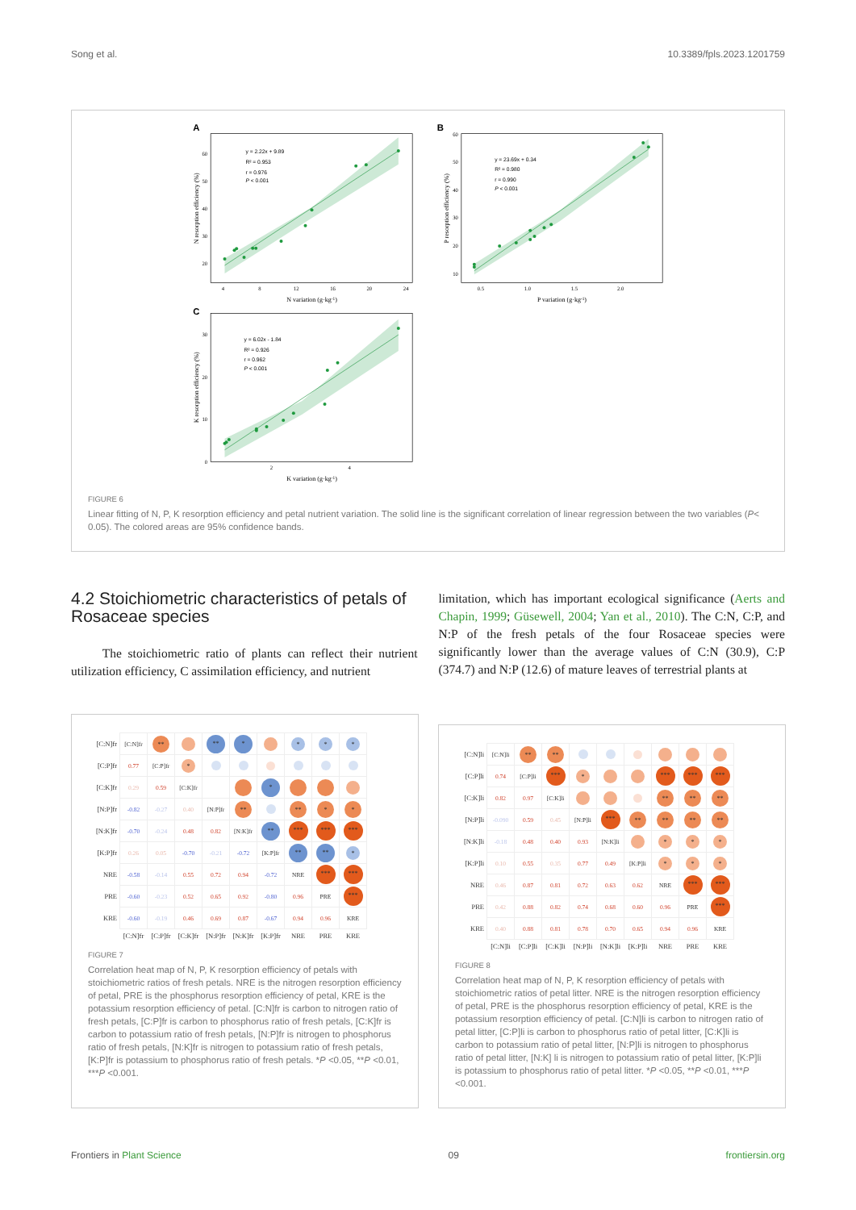Song et al. 10.3389/fpls.2023.1201759
A
B
C
4
8
12
16
20
24
20
30
40
50
60
N variation (g·kg-1)
N resorption efficiency (%)
y = 2.22x + 9.89
R² = 0.953
r = 0.976
P < 0.001
0.5
1.0
1.5
2.0
10
20
30
40
50
60
P variation (g·kg-1)
P resorption efficiency (%)
y = 23.69x + 0.34
R² = 0.980
r = 0.990
P < 0.001
2
4
0
10
20
30
K variation (g·kg-1)
K resorption efficiency (%)
y = 6.02x - 1.84
R² = 0.926
r = 0.962
P < 0.001
FIGURE 6
Linear fitting of N, P, K resorption efficiency and petal nutrient variation. The solid line is the significant correlation of linear regression between the two variables (P< 0.05). The colored areas are 95% confidence bands.
4.2 Stoichiometric characteristics of petals of Rosaceae species
The stoichiometric ratio of plants can reflect their nutrient utilization efficiency, C assimilation efficiency, and nutrient
limitation, which has important ecological significance (Aerts and Chapin, 1999; Güsewell, 2004; Yan et al., 2010). The C:N, C:P, and N:P of the fresh petals of the four Rosaceae species were significantly lower than the average values of C:N (30.9), C:P (374.7) and N:P (12.6) of mature leaves of terrestrial plants at
| [C:N]fr | [C:N]fr | ** | | ** | * | | * | * | * |
| [C:P]fr | 0.77 | [C:P]fr | * | | | | | | |
| [C:K]fr | 0.29 | 0.59 | [C:K]fr | | | * | | | |
| [N:P]fr | -0.82 | -0.27 | 0.40 | [N:P]fr | ** | | ** | * | * |
| [N:K]fr | -0.70 | -0.24 | 0.48 | 0.82 | [N:K]fr | ** | *** | *** | *** |
| [K:P]fr | 0.26 | 0.05 | -0.70 | -0.21 | -0.72 | [K:P]fr | ** | ** | * |
| NRE | -0.58 | -0.14 | 0.55 | 0.72 | 0.94 | -0.72 | NRE | *** | *** |
| PRE | -0.60 | -0.23 | 0.52 | 0.65 | 0.92 | -0.80 | 0.96 | PRE | *** |
| KRE | -0.60 | -0.19 | 0.46 | 0.69 | 0.87 | -0.67 | 0.94 | 0.96 | KRE |
| | [C:N]fr | [C:P]fr | [C:K]fr | [N:P]fr | [N:K]fr | [K:P]fr | NRE | PRE | KRE |
FIGURE 7
Correlation heat map of N, P, K resorption efficiency of petals with stoichiometric ratios of fresh petals. NRE is the nitrogen resorption efficiency of petal, PRE is the phosphorus resorption efficiency of petal, KRE is the potassium resorption efficiency of petal. [C:N]fr is carbon to nitrogen ratio of fresh petals, [C:P]fr is carbon to phosphorus ratio of fresh petals, [C:K]fr is carbon to potassium ratio of fresh petals, [N:P]fr is nitrogen to phosphorus ratio of fresh petals, [N:K]fr is nitrogen to potassium ratio of fresh petals, [K:P]fr is potassium to phosphorus ratio of fresh petals. *P <0.05, **P <0.01, ***P <0.001.
| [C:N]li | [C:N]li | ** | ** | | | | | | |
| [C:P]li | 0.74 | [C:P]li | *** | * | | | *** | *** | *** |
| [C:K]li | 0.82 | 0.97 | [C:K]li | | | | ** | ** | ** |
| [N:P]li | -0.090 | 0.59 | 0.45 | [N:P]li | *** | ** | ** | ** | ** |
| [N:K]li | -0.18 | 0.48 | 0.40 | 0.93 | [N:K]li | | * | * | * |
| [K:P]li | 0.10 | 0.55 | 0.35 | 0.77 | 0.49 | [K:P]li | * | * | * |
| NRE | 0.46 | 0.87 | 0.81 | 0.72 | 0.63 | 0.62 | NRE | *** | *** |
| PRE | 0.42 | 0.88 | 0.82 | 0.74 | 0.68 | 0.60 | 0.96 | PRE | *** |
| KRE | 0.40 | 0.88 | 0.81 | 0.78 | 0.70 | 0.65 | 0.94 | 0.96 | KRE |
| | [C:N]li | [C:P]li | [C:K]li | [N:P]li | [N:K]li | [K:P]li | NRE | PRE | KRE |
FIGURE 8
Correlation heat map of N, P, K resorption efficiency of petals with stoichiometric ratios of petal litter. NRE is the nitrogen resorption efficiency of petal, PRE is the phosphorus resorption efficiency of petal, KRE is the potassium resorption efficiency of petal. [C:N]li is carbon to nitrogen ratio of petal litter, [C:P]li is carbon to phosphorus ratio of petal litter, [C:K]li is carbon to potassium ratio of petal litter, [N:P]li is nitrogen to phosphorus ratio of petal litter, [N:K] li is nitrogen to potassium ratio of petal litter, [K:P]li is potassium to phosphorus ratio of petal litter. *P <0.05, **P <0.01, ***P <0.001.
Frontiers in Plant Science 09 frontiersin.org